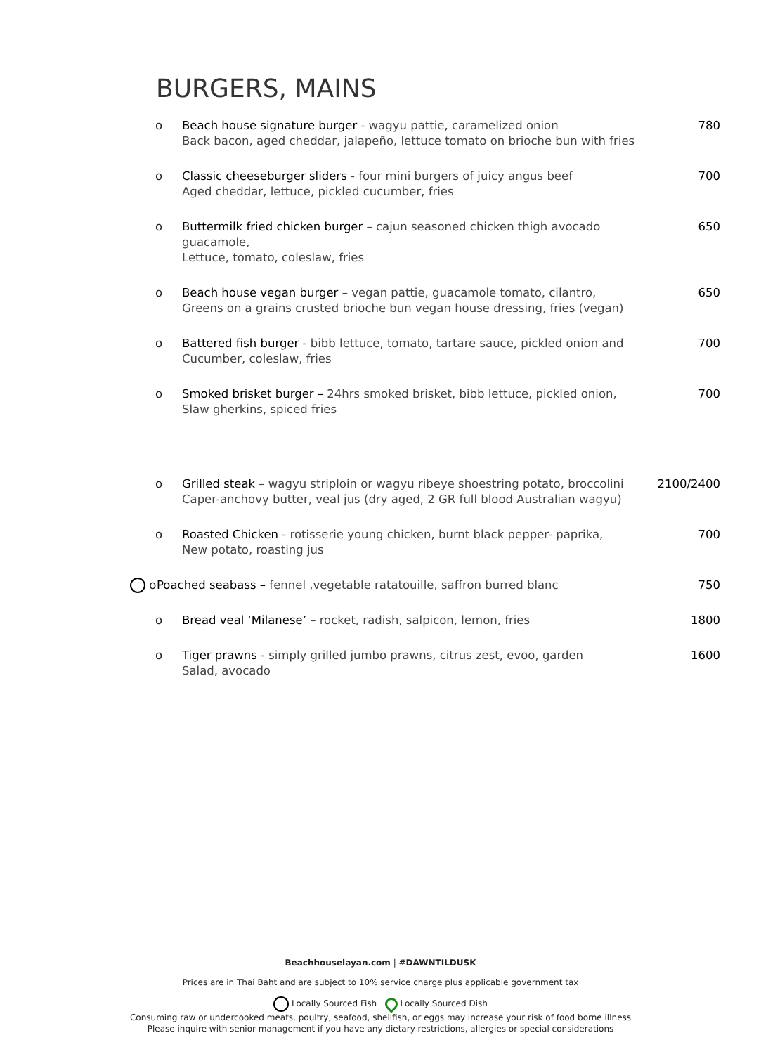BURGERS, MAINS
o Beach house signature burger - wagyu pattie, caramelized onion
Back bacon, aged cheddar, jalapeño, lettuce tomato on brioche bun with fries
780
o Classic cheeseburger sliders - four mini burgers of juicy angus beef
Aged cheddar, lettuce, pickled cucumber, fries
700
o Buttermilk fried chicken burger – cajun seasoned chicken thigh avocado guacamole,
Lettuce, tomato, coleslaw, fries
650
o Beach house vegan burger – vegan pattie, guacamole tomato, cilantro,
Greens on a grains crusted brioche bun vegan house dressing, fries (vegan)
650
o Battered fish burger - bibb lettuce, tomato, tartare sauce, pickled onion and
Cucumber, coleslaw, fries
700
o Smoked brisket burger – 24hrs smoked brisket, bibb lettuce, pickled onion,
Slaw gherkins, spiced fries
700
o Grilled steak – wagyu striploin or wagyu ribeye shoestring potato, broccolini
Caper-anchovy butter, veal jus (dry aged, 2 GR full blood Australian wagyu)
2100/2400
o Roasted Chicken - rotisserie young chicken, burnt black pepper- paprika,
New potato, roasting jus
700
o Poached seabass – fennel ,vegetable ratatouille, saffron burred blanc
750
o Bread veal ‘Milanese’ – rocket, radish, salpicon, lemon, fries
1800
o Tiger prawns - simply grilled jumbo prawns, citrus zest, evoo, garden
Salad, avocado
1600
Beachhouselayan.com | #DAWNTILDUSK
Prices are in Thai Baht and are subject to 10% service charge plus applicable government tax
Locally Sourced Fish Locally Sourced Dish
Consuming raw or undercooked meats, poultry, seafood, shellfish, or eggs may increase your risk of food borne illness
Please inquire with senior management if you have any dietary restrictions, allergies or special considerations